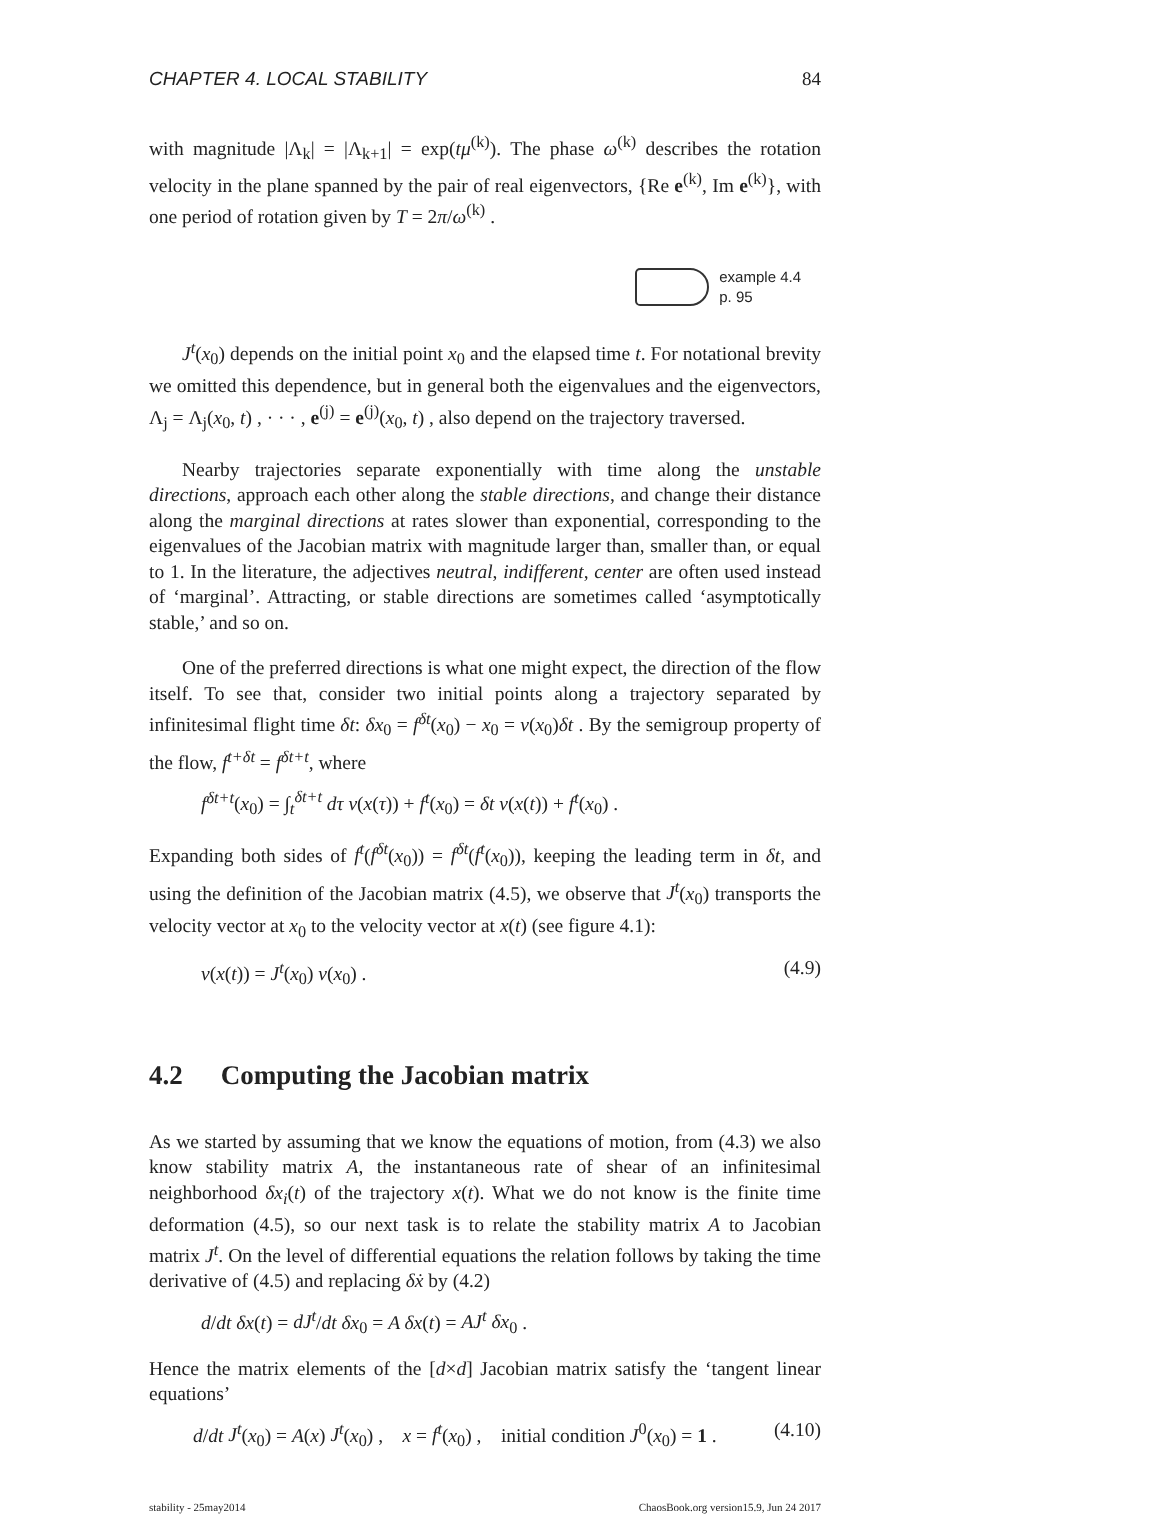CHAPTER 4. LOCAL STABILITY 84
with magnitude |Λ<sub>k</sub>| = |Λ<sub>k+1</sub>| = exp(tμ<sup>(k)</sup>). The phase ω<sup>(k)</sup> describes the rotation velocity in the plane spanned by the pair of real eigenvectors, {Re e<sup>(k)</sup>, Im e<sup>(k)</sup>}, with one period of rotation given by T = 2π/ω<sup>(k)</sup> .
example 4.4
p. 95
J<sup>t</sup>(x<sub>0</sub>) depends on the initial point x<sub>0</sub> and the elapsed time t. For notational brevity we omitted this dependence, but in general both the eigenvalues and the eigenvectors, Λ<sub>j</sub> = Λ<sub>j</sub>(x<sub>0</sub>, t) , · · · , e<sup>(j)</sup> = e<sup>(j)</sup>(x<sub>0</sub>, t) , also depend on the trajectory traversed.
Nearby trajectories separate exponentially with time along the unstable directions, approach each other along the stable directions, and change their distance along the marginal directions at rates slower than exponential, corresponding to the eigenvalues of the Jacobian matrix with magnitude larger than, smaller than, or equal to 1. In the literature, the adjectives neutral, indifferent, center are often used instead of ‘marginal’. Attracting, or stable directions are sometimes called ‘asymptotically stable,’ and so on.
One of the preferred directions is what one might expect, the direction of the flow itself. To see that, consider two initial points along a trajectory separated by infinitesimal flight time δt: δx<sub>0</sub> = f<sup>δt</sup>(x<sub>0</sub>) − x<sub>0</sub> = v(x<sub>0</sub>)δt . By the semigroup property of the flow, f<sup>t+δt</sup> = f<sup>δt+t</sup>, where
f<sup>δt+t</sup>(x<sub>0</sub>) = ∫<sub>t</sub><sup>δt+t</sup> dτ v(x(τ)) + f<sup>t</sup>(x<sub>0</sub>) = δt v(x(t)) + f<sup>t</sup>(x<sub>0</sub>) .
Expanding both sides of f<sup>t</sup>(f<sup>δt</sup>(x<sub>0</sub>)) = f<sup>δt</sup>(f<sup>t</sup>(x<sub>0</sub>)), keeping the leading term in δt, and using the definition of the Jacobian matrix (4.5), we observe that J<sup>t</sup>(x<sub>0</sub>) transports the velocity vector at x<sub>0</sub> to the velocity vector at x(t) (see figure 4.1):
v(x(t)) = J<sup>t</sup>(x<sub>0</sub>) v(x<sub>0</sub>) . (4.9)
4.2 Computing the Jacobian matrix
As we started by assuming that we know the equations of motion, from (4.3) we also know stability matrix A, the instantaneous rate of shear of an infinitesimal neighborhood δx<sub>i</sub>(t) of the trajectory x(t). What we do not know is the finite time deformation (4.5), so our next task is to relate the stability matrix A to Jacobian matrix J<sup>t</sup>. On the level of differential equations the relation follows by taking the time derivative of (4.5) and replacing δẋ by (4.2)
d/dt δx(t) = dJ<sup>t</sup>/dt δx<sub>0</sub> = A δx(t) = AJ<sup>t</sup> δx<sub>0</sub> .
Hence the matrix elements of the [d×d] Jacobian matrix satisfy the ‘tangent linear equations’
d/dt J<sup>t</sup>(x<sub>0</sub>) = A(x) J<sup>t</sup>(x<sub>0</sub>) , x = f<sup>t</sup>(x<sub>0</sub>) , initial condition J<sup>0</sup>(x<sub>0</sub>) = 1 . (4.10)
stability - 25may2014 ChaosBook.org version15.9, Jun 24 2017